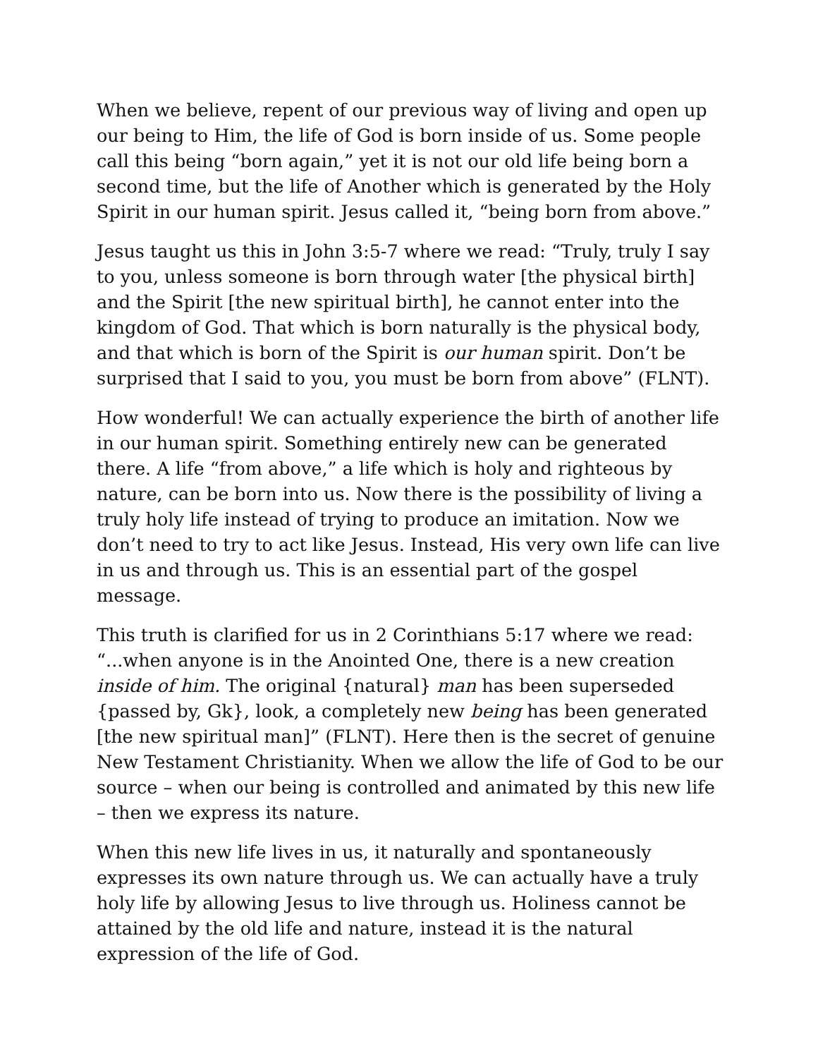When we believe, repent of our previous way of living and open up our being to Him, the life of God is born inside of us. Some people call this being “born again,” yet it is not our old life being born a second time, but the life of Another which is generated by the Holy Spirit in our human spirit. Jesus called it, “being born from above.”
Jesus taught us this in John 3:5-7 where we read: “Truly, truly I say to you, unless someone is born through water [the physical birth] and the Spirit [the new spiritual birth], he cannot enter into the kingdom of God. That which is born naturally is the physical body, and that which is born of the Spirit is our human spirit. Don’t be surprised that I said to you, you must be born from above” (FLNT).
How wonderful! We can actually experience the birth of another life in our human spirit. Something entirely new can be generated there. A life “from above,” a life which is holy and righteous by nature, can be born into us. Now there is the possibility of living a truly holy life instead of trying to produce an imitation. Now we don’t need to try to act like Jesus. Instead, His very own life can live in us and through us. This is an essential part of the gospel message.
This truth is clarified for us in 2 Corinthians 5:17 where we read: “...when anyone is in the Anointed One, there is a new creation inside of him. The original {natural} man has been superseded {passed by, Gk}, look, a completely new being has been generated [the new spiritual man]” (FLNT). Here then is the secret of genuine New Testament Christianity. When we allow the life of God to be our source – when our being is controlled and animated by this new life – then we express its nature.
When this new life lives in us, it naturally and spontaneously expresses its own nature through us. We can actually have a truly holy life by allowing Jesus to live through us. Holiness cannot be attained by the old life and nature, instead it is the natural expression of the life of God.